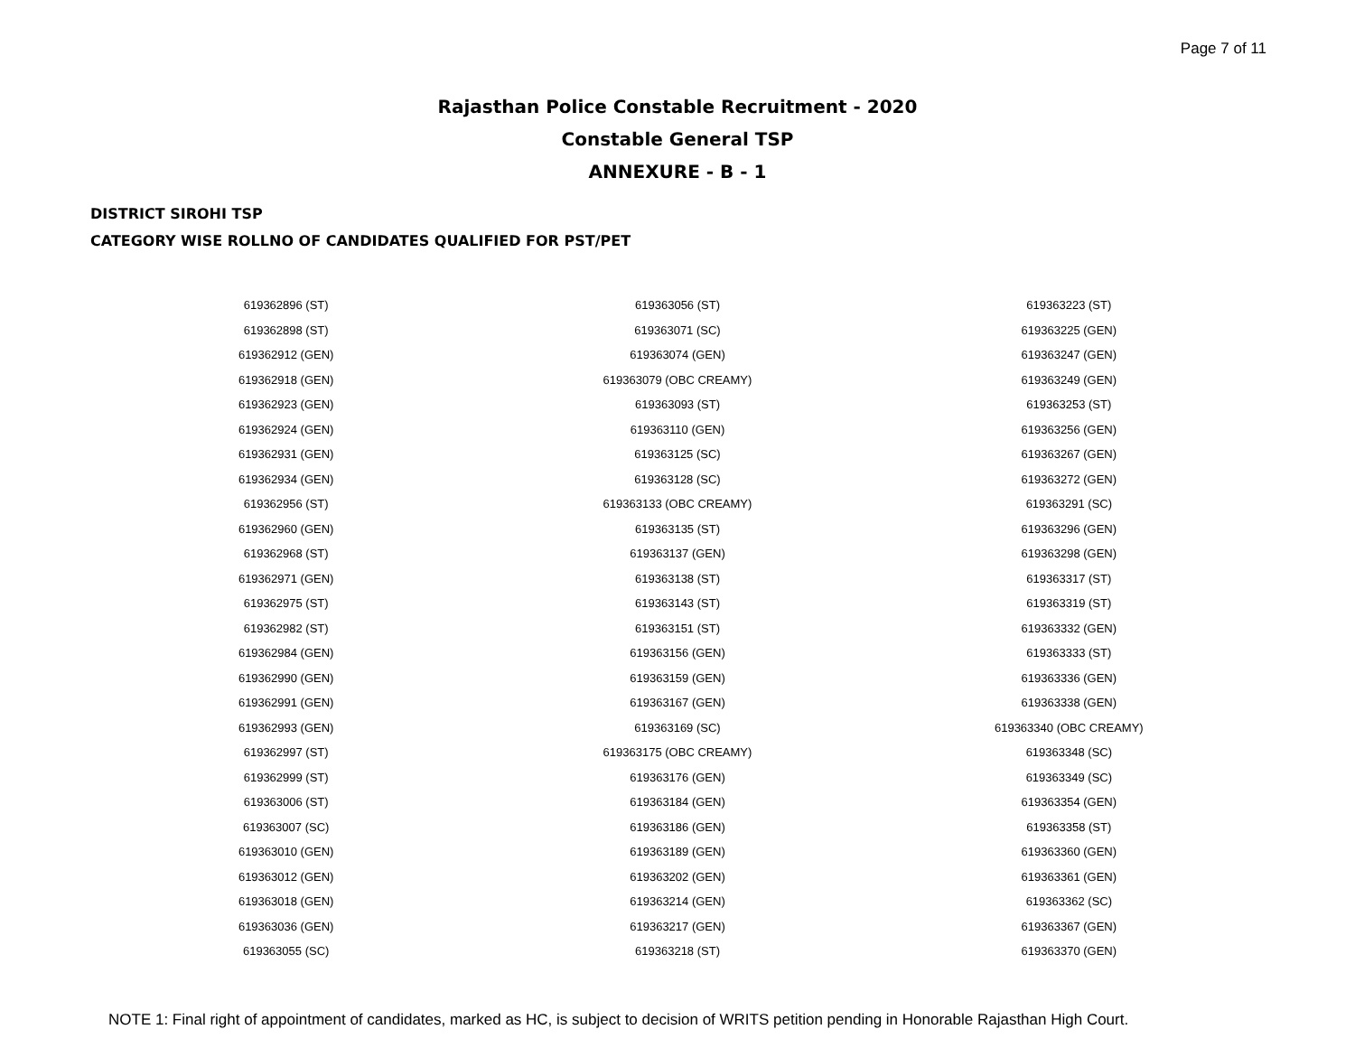Page 7 of 11
Rajasthan Police Constable Recruitment - 2020
Constable General TSP
ANNEXURE - B - 1
DISTRICT SIROHI TSP
CATEGORY WISE ROLLNO OF CANDIDATES QUALIFIED FOR PST/PET
| 619362896 (ST) | 619363056 (ST) | 619363223 (ST) |
| 619362898 (ST) | 619363071 (SC) | 619363225 (GEN) |
| 619362912 (GEN) | 619363074 (GEN) | 619363247 (GEN) |
| 619362918 (GEN) | 619363079 (OBC CREAMY) | 619363249 (GEN) |
| 619362923 (GEN) | 619363093 (ST) | 619363253 (ST) |
| 619362924 (GEN) | 619363110 (GEN) | 619363256 (GEN) |
| 619362931 (GEN) | 619363125 (SC) | 619363267 (GEN) |
| 619362934 (GEN) | 619363128 (SC) | 619363272 (GEN) |
| 619362956 (ST) | 619363133 (OBC CREAMY) | 619363291 (SC) |
| 619362960 (GEN) | 619363135 (ST) | 619363296 (GEN) |
| 619362968 (ST) | 619363137 (GEN) | 619363298 (GEN) |
| 619362971 (GEN) | 619363138 (ST) | 619363317 (ST) |
| 619362975 (ST) | 619363143 (ST) | 619363319 (ST) |
| 619362982 (ST) | 619363151 (ST) | 619363332 (GEN) |
| 619362984 (GEN) | 619363156 (GEN) | 619363333 (ST) |
| 619362990 (GEN) | 619363159 (GEN) | 619363336 (GEN) |
| 619362991 (GEN) | 619363167 (GEN) | 619363338 (GEN) |
| 619362993 (GEN) | 619363169 (SC) | 619363340 (OBC CREAMY) |
| 619362997 (ST) | 619363175 (OBC CREAMY) | 619363348 (SC) |
| 619362999 (ST) | 619363176 (GEN) | 619363349 (SC) |
| 619363006 (ST) | 619363184 (GEN) | 619363354 (GEN) |
| 619363007 (SC) | 619363186 (GEN) | 619363358 (ST) |
| 619363010 (GEN) | 619363189 (GEN) | 619363360 (GEN) |
| 619363012 (GEN) | 619363202 (GEN) | 619363361 (GEN) |
| 619363018 (GEN) | 619363214 (GEN) | 619363362 (SC) |
| 619363036 (GEN) | 619363217 (GEN) | 619363367 (GEN) |
| 619363055 (SC) | 619363218 (ST) | 619363370 (GEN) |
NOTE 1: Final right of appointment of candidates, marked as HC, is subject to decision of WRITS petition pending in Honorable Rajasthan High Court.